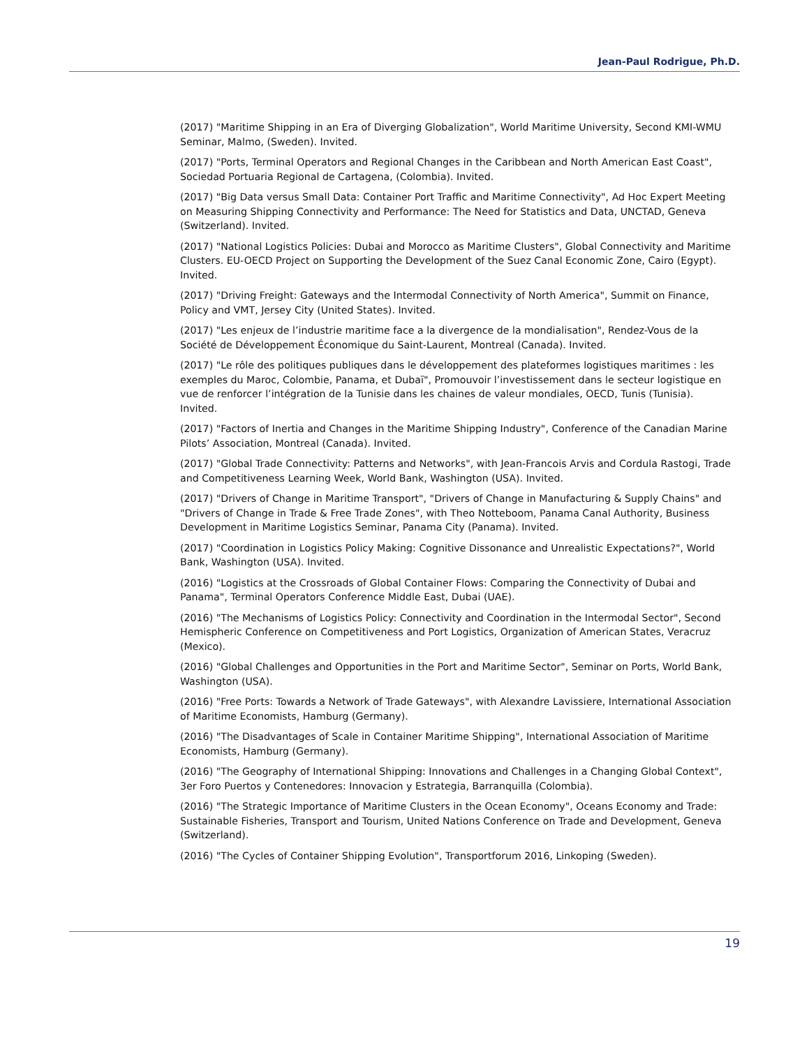Jean-Paul Rodrigue, Ph.D.
(2017) "Maritime Shipping in an Era of Diverging Globalization", World Maritime University, Second KMI-WMU Seminar, Malmo, (Sweden). Invited.
(2017) "Ports, Terminal Operators and Regional Changes in the Caribbean and North American East Coast", Sociedad Portuaria Regional de Cartagena, (Colombia). Invited.
(2017) "Big Data versus Small Data: Container Port Traffic and Maritime Connectivity", Ad Hoc Expert Meeting on Measuring Shipping Connectivity and Performance: The Need for Statistics and Data, UNCTAD, Geneva (Switzerland). Invited.
(2017) "National Logistics Policies: Dubai and Morocco as Maritime Clusters", Global Connectivity and Maritime Clusters. EU-OECD Project on Supporting the Development of the Suez Canal Economic Zone, Cairo (Egypt). Invited.
(2017) "Driving Freight: Gateways and the Intermodal Connectivity of North America", Summit on Finance, Policy and VMT, Jersey City (United States). Invited.
(2017) "Les enjeux de l’industrie maritime face a la divergence de la mondialisation", Rendez-Vous de la Société de Développement Économique du Saint-Laurent, Montreal (Canada). Invited.
(2017) "Le rôle des politiques publiques dans le développement des plateformes logistiques maritimes : les exemples du Maroc, Colombie, Panama, et Dubaï", Promouvoir l’investissement dans le secteur logistique en vue de renforcer l’intégration de la Tunisie dans les chaines de valeur mondiales, OECD, Tunis (Tunisia). Invited.
(2017) "Factors of Inertia and Changes in the Maritime Shipping Industry", Conference of the Canadian Marine Pilots’ Association, Montreal (Canada). Invited.
(2017) "Global Trade Connectivity: Patterns and Networks", with Jean-Francois Arvis and Cordula Rastogi, Trade and Competitiveness Learning Week, World Bank, Washington (USA). Invited.
(2017) "Drivers of Change in Maritime Transport", "Drivers of Change in Manufacturing & Supply Chains" and "Drivers of Change in Trade & Free Trade Zones", with Theo Notteboom, Panama Canal Authority, Business Development in Maritime Logistics Seminar, Panama City (Panama). Invited.
(2017) "Coordination in Logistics Policy Making: Cognitive Dissonance and Unrealistic Expectations?", World Bank, Washington (USA). Invited.
(2016) "Logistics at the Crossroads of Global Container Flows: Comparing the Connectivity of Dubai and Panama", Terminal Operators Conference Middle East, Dubai (UAE).
(2016) "The Mechanisms of Logistics Policy: Connectivity and Coordination in the Intermodal Sector", Second Hemispheric Conference on Competitiveness and Port Logistics, Organization of American States, Veracruz (Mexico).
(2016) "Global Challenges and Opportunities in the Port and Maritime Sector", Seminar on Ports, World Bank, Washington (USA).
(2016) "Free Ports: Towards a Network of Trade Gateways", with Alexandre Lavissiere, International Association of Maritime Economists, Hamburg (Germany).
(2016) "The Disadvantages of Scale in Container Maritime Shipping", International Association of Maritime Economists, Hamburg (Germany).
(2016) "The Geography of International Shipping: Innovations and Challenges in a Changing Global Context", 3er Foro Puertos y Contenedores: Innovacion y Estrategia, Barranquilla (Colombia).
(2016) "The Strategic Importance of Maritime Clusters in the Ocean Economy", Oceans Economy and Trade: Sustainable Fisheries, Transport and Tourism, United Nations Conference on Trade and Development, Geneva (Switzerland).
(2016) "The Cycles of Container Shipping Evolution", Transportforum 2016, Linkoping (Sweden).
19